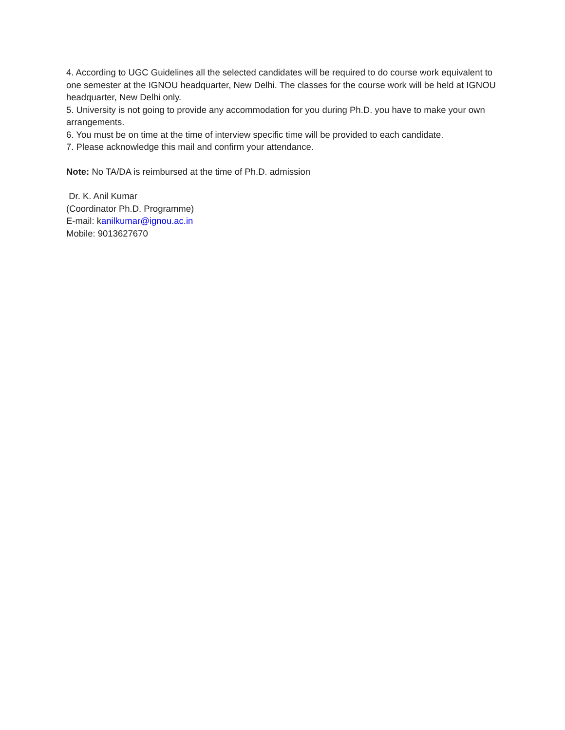4. According to UGC Guidelines all the selected candidates will be required to do course work equivalent to one semester at the IGNOU headquarter, New Delhi. The classes for the course work will be held at IGNOU headquarter, New Delhi only.
5. University is not going to provide any accommodation for you during Ph.D. you have to make your own arrangements.
6. You must be on time at the time of interview specific time will be provided to each candidate.
7. Please acknowledge this mail and confirm your attendance.
Note: No TA/DA is reimbursed at the time of Ph.D. admission
Dr. K. Anil Kumar
(Coordinator Ph.D. Programme)
E-mail: kanilkumar@ignou.ac.in
Mobile: 9013627670